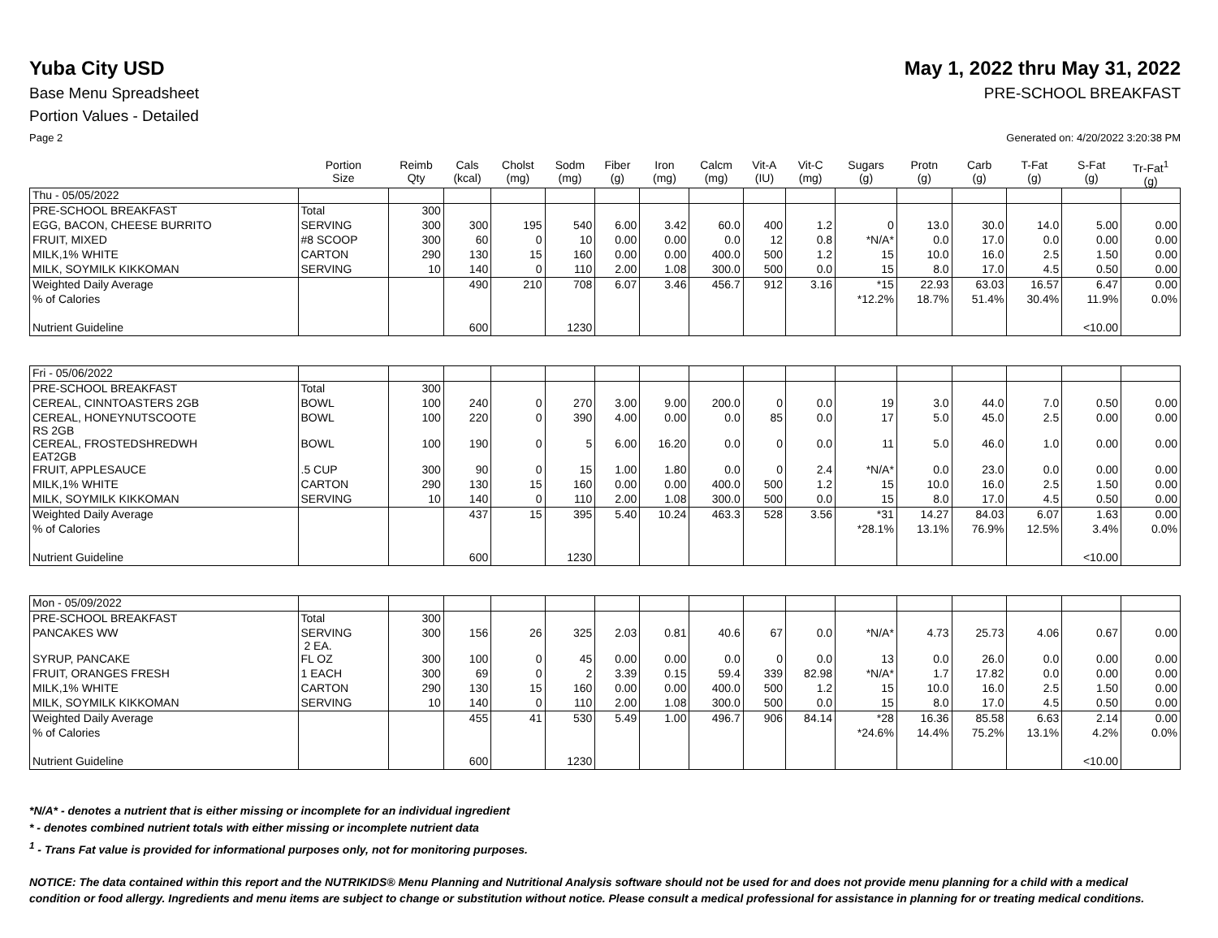Yuba City USD May 1, 2022 thru May 31, 2022
Base Menu Spreadsheet PRE-SCHOOL BREAKFAST
Portion Values - Detailed
Page 2 Generated on: 4/20/2022 3:20:38 PM
| | Portion Size | Reimb Qty | Cals (kcal) | Cholst (mg) | Sodm (mg) | Fiber (g) | Iron (mg) | Calcm (mg) | Vit-A (IU) | Vit-C (mg) | Sugars (g) | Protn (g) | Carb (g) | T-Fat (g) | S-Fat (g) | Tr-Fat<sup>1</sup> (g) |
| --- | --- | --- | --- | --- | --- | --- | --- | --- | --- | --- | --- | --- | --- | --- | --- | --- |
| Thu - 05/05/2022 | | | | | | | | | | | | | | | | |
| PRE-SCHOOL BREAKFAST | Total | 300 | | | | | | | | | | | | | | |
| EGG, BACON, CHEESE BURRITO | SERVING | 300 | 300 | 195 | 540 | 6.00 | 3.42 | 60.0 | 400 | 1.2 | 0 | 13.0 | 30.0 | 14.0 | 5.00 | 0.00 |
| FRUIT, MIXED | #8 SCOOP | 300 | 60 | 0 | 10 | 0.00 | 0.00 | 0.0 | 12 | 0.8 | *N/A* | 0.0 | 17.0 | 0.0 | 0.00 | 0.00 |
| MILK,1% WHITE | CARTON | 290 | 130 | 15 | 160 | 0.00 | 0.00 | 400.0 | 500 | 1.2 | 15 | 10.0 | 16.0 | 2.5 | 1.50 | 0.00 |
| MILK, SOYMILK KIKKOMAN | SERVING | 10 | 140 | 0 | 110 | 2.00 | 1.08 | 300.0 | 500 | 0.0 | 15 | 8.0 | 17.0 | 4.5 | 0.50 | 0.00 |
| Weighted Daily Average | | | 490 | 210 | 708 | 6.07 | 3.46 | 456.7 | 912 | 3.16 | *15 | 22.93 | 63.03 | 16.57 | 6.47 | 0.00 |
| % of Calories | | | | | | | | | | | *12.2% | 18.7% | 51.4% | 30.4% | 11.9% | 0.0% |
| Nutrient Guideline | | | 600 | | 1230 | | | | | | | | | | <10.00 | |
| Fri - 05/06/2022 | | | | | | | | | | | | | | | | |
| PRE-SCHOOL BREAKFAST | Total | 300 | | | | | | | | | | | | | | |
| CEREAL, CINNTOASTERS 2GB | BOWL | 100 | 240 | 0 | 270 | 3.00 | 9.00 | 200.0 | 0 | 0.0 | 19 | 3.0 | 44.0 | 7.0 | 0.50 | 0.00 |
| CEREAL, HONEYNUTSCOOTE RS 2GB | BOWL | 100 | 220 | 0 | 390 | 4.00 | 0.00 | 0.0 | 85 | 0.0 | 17 | 5.0 | 45.0 | 2.5 | 0.00 | 0.00 |
| CEREAL, FROSTEDSHREDWH EAT2GB | BOWL | 100 | 190 | 0 | 5 | 6.00 | 16.20 | 0.0 | 0 | 0.0 | 11 | 5.0 | 46.0 | 1.0 | 0.00 | 0.00 |
| FRUIT, APPLESAUCE | .5 CUP | 300 | 90 | 0 | 15 | 1.00 | 1.80 | 0.0 | 0 | 2.4 | *N/A* | 0.0 | 23.0 | 0.0 | 0.00 | 0.00 |
| MILK,1% WHITE | CARTON | 290 | 130 | 15 | 160 | 0.00 | 0.00 | 400.0 | 500 | 1.2 | 15 | 10.0 | 16.0 | 2.5 | 1.50 | 0.00 |
| MILK, SOYMILK KIKKOMAN | SERVING | 10 | 140 | 0 | 110 | 2.00 | 1.08 | 300.0 | 500 | 0.0 | 15 | 8.0 | 17.0 | 4.5 | 0.50 | 0.00 |
| Weighted Daily Average | | | 437 | 15 | 395 | 5.40 | 10.24 | 463.3 | 528 | 3.56 | *31 | 14.27 | 84.03 | 6.07 | 1.63 | 0.00 |
| % of Calories | | | | | | | | | | | *28.1% | 13.1% | 76.9% | 12.5% | 3.4% | 0.0% |
| Nutrient Guideline | | | 600 | | 1230 | | | | | | | | | | <10.00 | |
| Mon - 05/09/2022 | | | | | | | | | | | | | | | | |
| PRE-SCHOOL BREAKFAST | Total | 300 | | | | | | | | | | | | | | |
| PANCAKES WW | SERVING 2 EA. | 300 | 156 | 26 | 325 | 2.03 | 0.81 | 40.6 | 67 | 0.0 | *N/A* | 4.73 | 25.73 | 4.06 | 0.67 | 0.00 |
| SYRUP, PANCAKE | FL OZ | 300 | 100 | 0 | 45 | 0.00 | 0.00 | 0.0 | 0 | 0.0 | 13 | 0.0 | 26.0 | 0.0 | 0.00 | 0.00 |
| FRUIT, ORANGES FRESH | 1 EACH | 300 | 69 | 0 | 2 | 3.39 | 0.15 | 59.4 | 339 | 82.98 | *N/A* | 1.7 | 17.82 | 0.0 | 0.00 | 0.00 |
| MILK,1% WHITE | CARTON | 290 | 130 | 15 | 160 | 0.00 | 0.00 | 400.0 | 500 | 1.2 | 15 | 10.0 | 16.0 | 2.5 | 1.50 | 0.00 |
| MILK, SOYMILK KIKKOMAN | SERVING | 10 | 140 | 0 | 110 | 2.00 | 1.08 | 300.0 | 500 | 0.0 | 15 | 8.0 | 17.0 | 4.5 | 0.50 | 0.00 |
| Weighted Daily Average | | | 455 | 41 | 530 | 5.49 | 1.00 | 496.7 | 906 | 84.14 | *28 | 16.36 | 85.58 | 6.63 | 2.14 | 0.00 |
| % of Calories | | | | | | | | | | | *24.6% | 14.4% | 75.2% | 13.1% | 4.2% | 0.0% |
| Nutrient Guideline | | | 600 | | 1230 | | | | | | | | | | <10.00 | |
*N/A* - denotes a nutrient that is either missing or incomplete for an individual ingredient
* - denotes combined nutrient totals with either missing or incomplete nutrient data
<sup>1</sup> - Trans Fat value is provided for informational purposes only, not for monitoring purposes.
NOTICE: The data contained within this report and the NUTRIKIDS® Menu Planning and Nutritional Analysis software should not be used for and does not provide menu planning for a child with a medical condition or food allergy. Ingredients and menu items are subject to change or substitution without notice. Please consult a medical professional for assistance in planning for or treating medical conditions.